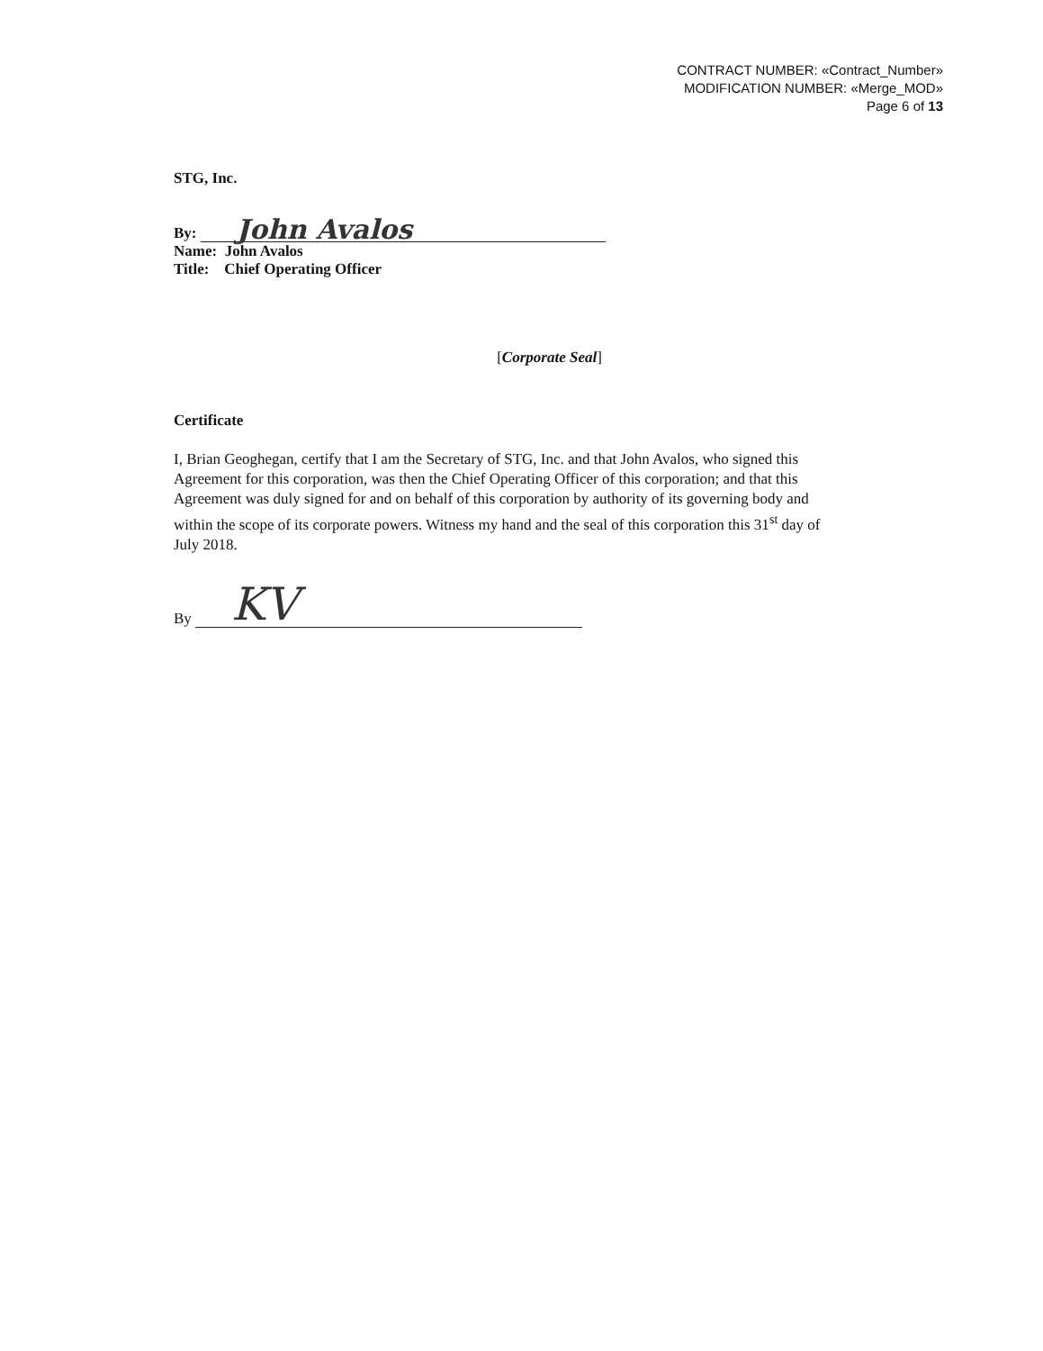CONTRACT NUMBER: «Contract_Number»
MODIFICATION NUMBER: «Merge_MOD»
Page 6 of 13
STG, Inc.
By: John Avalos
Name: John Avalos
Title: Chief Operating Officer
[Corporate Seal]
Certificate
I, Brian Geoghegan, certify that I am the Secretary of STG, Inc. and that John Avalos, who signed this Agreement for this corporation, was then the Chief Operating Officer of this corporation; and that this Agreement was duly signed for and on behalf of this corporation by authority of its governing body and within the scope of its corporate powers. Witness my hand and the seal of this corporation this 31<sup>st</sup> day of July 2018.
By KV